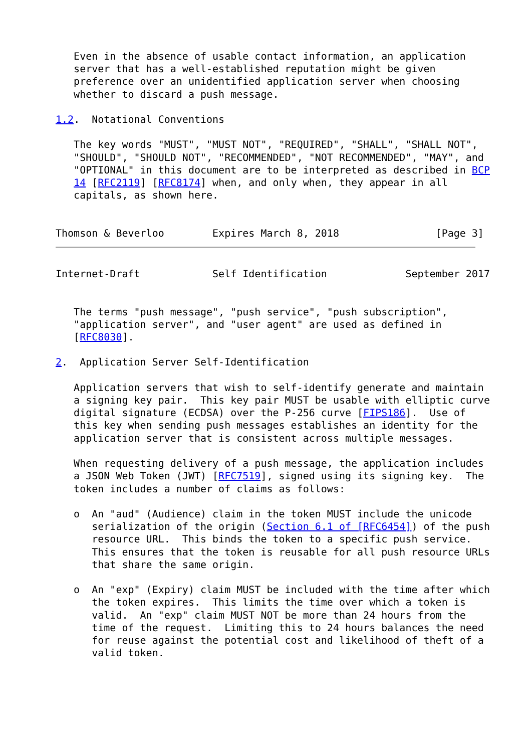Even in the absence of usable contact information, an application
   server that has a well-established reputation might be given
   preference over an unidentified application server when choosing
   whether to discard a push message.

1.2.  Notational Conventions

   The key words "MUST", "MUST NOT", "REQUIRED", "SHALL", "SHALL NOT",
   "SHOULD", "SHOULD NOT", "RECOMMENDED", "NOT RECOMMENDED", "MAY", and
   "OPTIONAL" in this document are to be interpreted as described in BCP
   14 [RFC2119] [RFC8174] when, and only when, they appear in all
   capitals, as shown here.


Thomson & Beverloo        Expires March 8, 2018                [Page 3]
Internet-Draft            Self Identification             September 2017


   The terms "push message", "push service", "push subscription",
   "application server", and "user agent" are used as defined in
   [RFC8030].

2.  Application Server Self-Identification

   Application servers that wish to self-identify generate and maintain
   a signing key pair.  This key pair MUST be usable with elliptic curve
   digital signature (ECDSA) over the P-256 curve [FIPS186].  Use of
   this key when sending push messages establishes an identity for the
   application server that is consistent across multiple messages.

   When requesting delivery of a push message, the application includes
   a JSON Web Token (JWT) [RFC7519], signed using its signing key.  The
   token includes a number of claims as follows:

   o  An "aud" (Audience) claim in the token MUST include the unicode
      serialization of the origin (Section 6.1 of [RFC6454]) of the push
      resource URL.  This binds the token to a specific push service.
      This ensures that the token is reusable for all push resource URLs
      that share the same origin.

   o  An "exp" (Expiry) claim MUST be included with the time after which
      the token expires.  This limits the time over which a token is
      valid.  An "exp" claim MUST NOT be more than 24 hours from the
      time of the request.  Limiting this to 24 hours balances the need
      for reuse against the potential cost and likelihood of theft of a
      valid token.